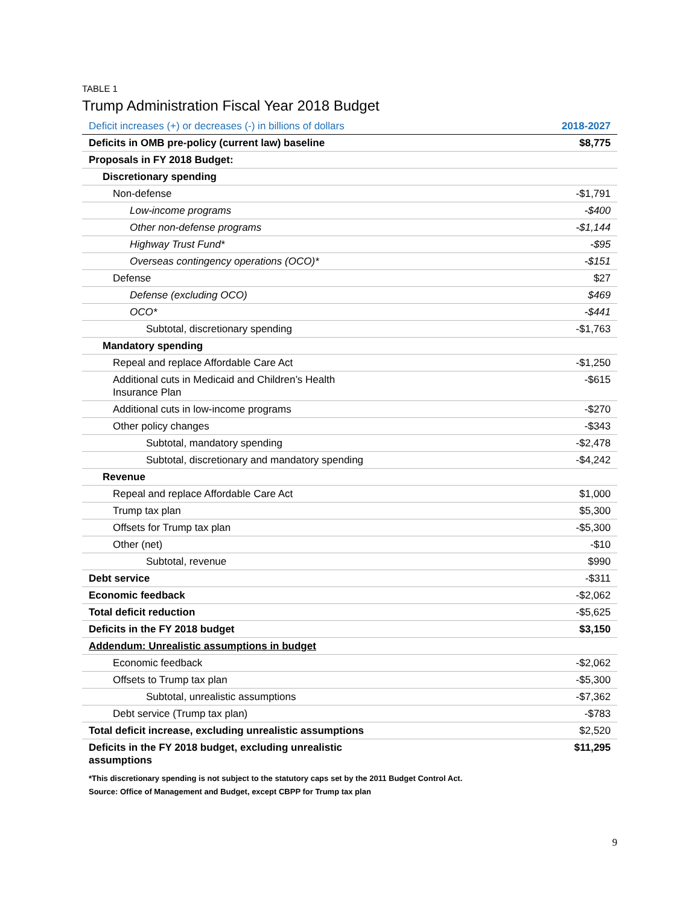TABLE 1
Trump Administration Fiscal Year 2018 Budget
| Deficit increases (+) or decreases (-) in billions of dollars | 2018-2027 |
| --- | --- |
| Deficits in OMB pre-policy (current law) baseline | $8,775 |
| Proposals in FY 2018 Budget: | |
| Discretionary spending | |
| Non-defense | -$1,791 |
| Low-income programs | -$400 |
| Other non-defense programs | -$1,144 |
| Highway Trust Fund* | -$95 |
| Overseas contingency operations (OCO)* | -$151 |
| Defense | $27 |
| Defense (excluding OCO) | $469 |
| OCO* | -$441 |
| Subtotal, discretionary spending | -$1,763 |
| Mandatory spending | |
| Repeal and replace Affordable Care Act | -$1,250 |
| Additional cuts in Medicaid and Children’s Health Insurance Plan | -$615 |
| Additional cuts in low-income programs | -$270 |
| Other policy changes | -$343 |
| Subtotal, mandatory spending | -$2,478 |
| Subtotal, discretionary and mandatory spending | -$4,242 |
| Revenue | |
| Repeal and replace Affordable Care Act | $1,000 |
| Trump tax plan | $5,300 |
| Offsets for Trump tax plan | -$5,300 |
| Other (net) | -$10 |
| Subtotal, revenue | $990 |
| Debt service | -$311 |
| Economic feedback | -$2,062 |
| Total deficit reduction | -$5,625 |
| Deficits in the FY 2018 budget | $3,150 |
| Addendum: Unrealistic assumptions in budget | |
| Economic feedback | -$2,062 |
| Offsets to Trump tax plan | -$5,300 |
| Subtotal, unrealistic assumptions | -$7,362 |
| Debt service (Trump tax plan) | -$783 |
| Total deficit increase, excluding unrealistic assumptions | $2,520 |
| Deficits in the FY 2018 budget, excluding unrealistic assumptions | $11,295 |
*This discretionary spending is not subject to the statutory caps set by the 2011 Budget Control Act.
Source: Office of Management and Budget, except CBPP for Trump tax plan
9